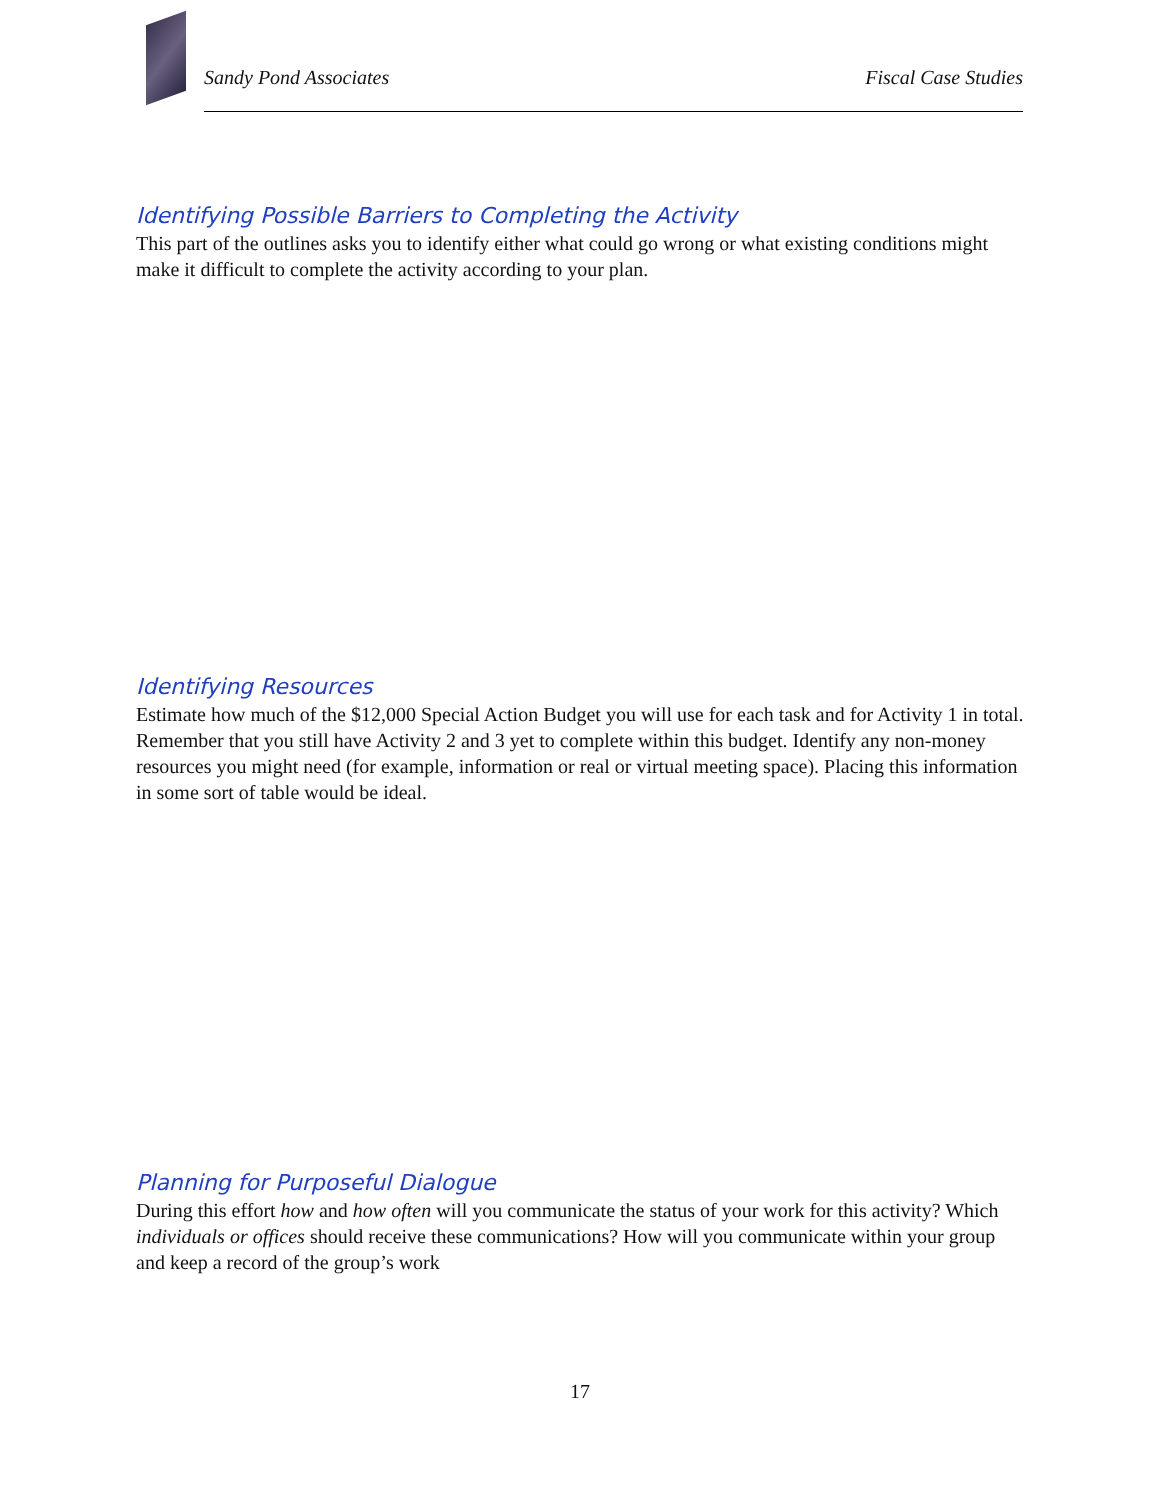Sandy Pond Associates Fiscal Case Studies
Identifying Possible Barriers to Completing the Activity
This part of the outlines asks you to identify either what could go wrong or what existing conditions might make it difficult to complete the activity according to your plan.
Identifying Resources
Estimate how much of the $12,000 Special Action Budget you will use for each task and for Activity 1 in total. Remember that you still have Activity 2 and 3 yet to complete within this budget. Identify any non-money resources you might need (for example, information or real or virtual meeting space). Placing this information in some sort of table would be ideal.
Planning for Purposeful Dialogue
During this effort how and how often will you communicate the status of your work for this activity? Which individuals or offices should receive these communications? How will you communicate within your group and keep a record of the group’s work
17